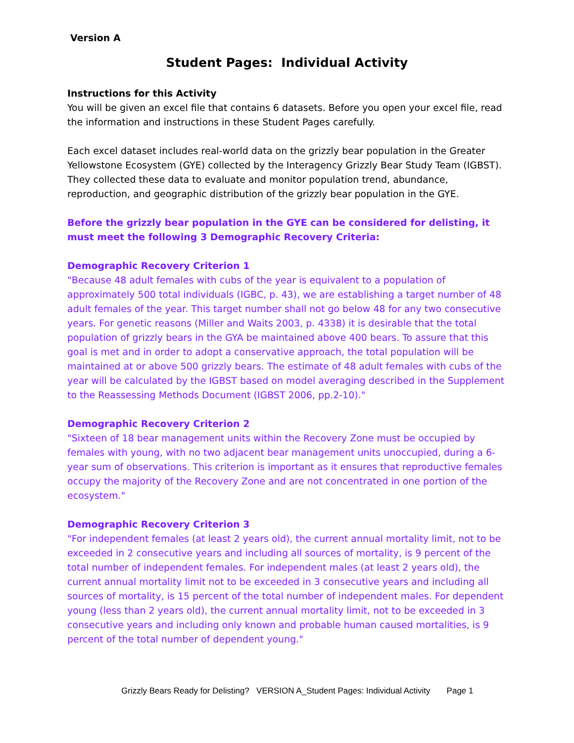Version A
Student Pages: Individual Activity
Instructions for this Activity
You will be given an excel file that contains 6 datasets. Before you open your excel file, read the information and instructions in these Student Pages carefully.
Each excel dataset includes real-world data on the grizzly bear population in the Greater Yellowstone Ecosystem (GYE) collected by the Interagency Grizzly Bear Study Team (IGBST). They collected these data to evaluate and monitor population trend, abundance, reproduction, and geographic distribution of the grizzly bear population in the GYE.
Before the grizzly bear population in the GYE can be considered for delisting, it must meet the following 3 Demographic Recovery Criteria:
Demographic Recovery Criterion 1
"Because 48 adult females with cubs of the year is equivalent to a population of approximately 500 total individuals (IGBC, p. 43), we are establishing a target number of 48 adult females of the year. This target number shall not go below 48 for any two consecutive years. For genetic reasons (Miller and Waits 2003, p. 4338) it is desirable that the total population of grizzly bears in the GYA be maintained above 400 bears. To assure that this goal is met and in order to adopt a conservative approach, the total population will be maintained at or above 500 grizzly bears. The estimate of 48 adult females with cubs of the year will be calculated by the IGBST based on model averaging described in the Supplement to the Reassessing Methods Document (IGBST 2006, pp.2-10)."
Demographic Recovery Criterion 2
"Sixteen of 18 bear management units within the Recovery Zone must be occupied by females with young, with no two adjacent bear management units unoccupied, during a 6-year sum of observations. This criterion is important as it ensures that reproductive females occupy the majority of the Recovery Zone and are not concentrated in one portion of the ecosystem."
Demographic Recovery Criterion 3
"For independent females (at least 2 years old), the current annual mortality limit, not to be exceeded in 2 consecutive years and including all sources of mortality, is 9 percent of the total number of independent females. For independent males (at least 2 years old), the current annual mortality limit not to be exceeded in 3 consecutive years and including all sources of mortality, is 15 percent of the total number of independent males. For dependent young (less than 2 years old), the current annual mortality limit, not to be exceeded in 3 consecutive years and including only known and probable human caused mortalities, is 9 percent of the total number of dependent young."
Grizzly Bears Ready for Delisting? VERSION A_Student Pages: Individual Activity Page 1